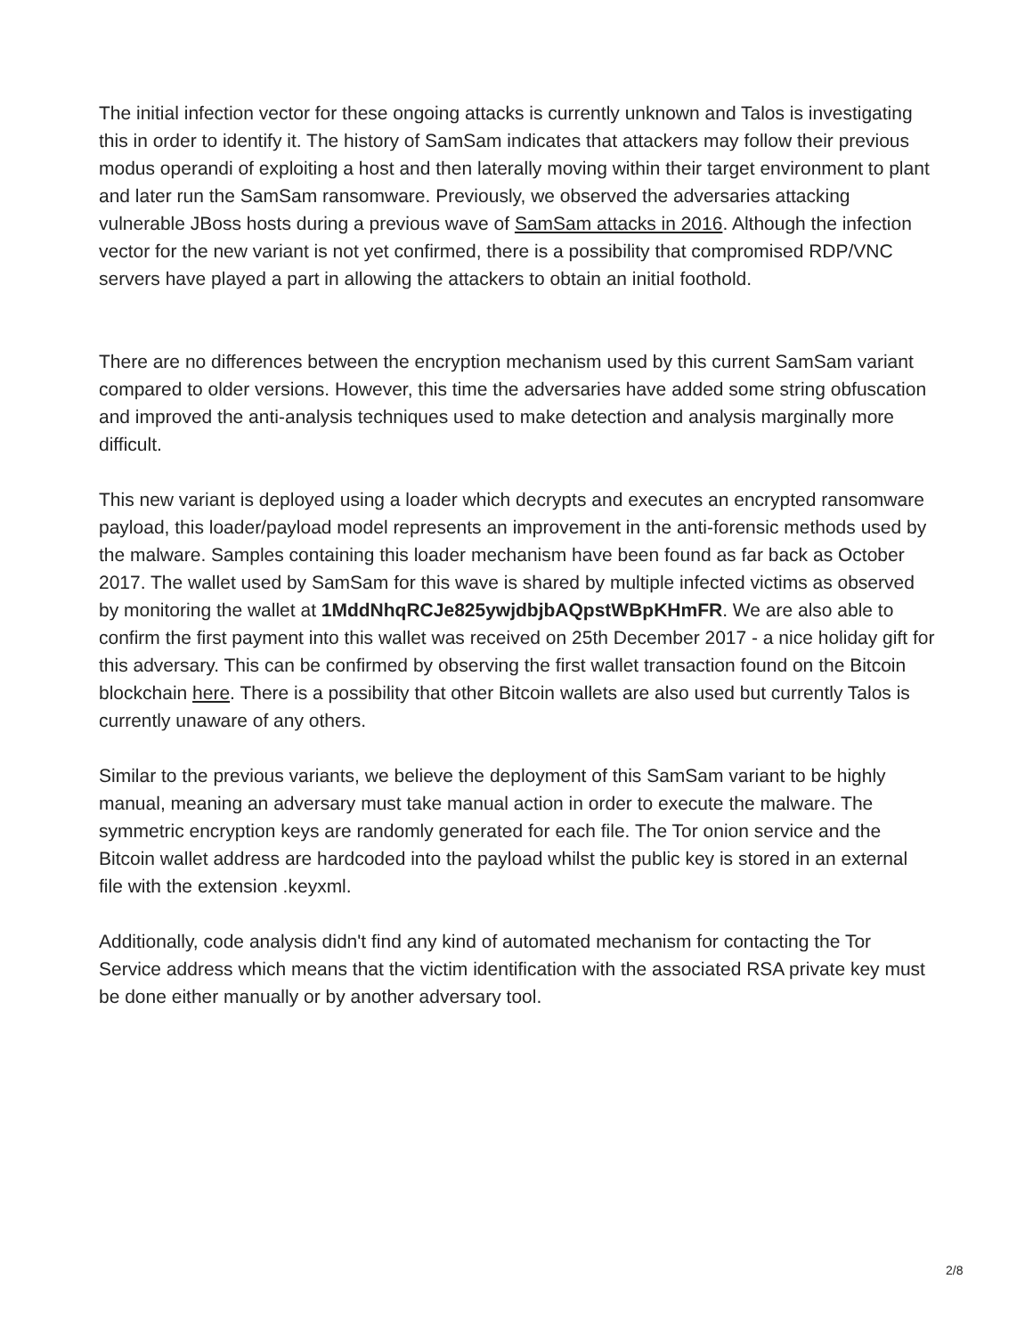The initial infection vector for these ongoing attacks is currently unknown and Talos is investigating this in order to identify it. The history of SamSam indicates that attackers may follow their previous modus operandi of exploiting a host and then laterally moving within their target environment to plant and later run the SamSam ransomware. Previously, we observed the adversaries attacking vulnerable JBoss hosts during a previous wave of SamSam attacks in 2016. Although the infection vector for the new variant is not yet confirmed, there is a possibility that compromised RDP/VNC servers have played a part in allowing the attackers to obtain an initial foothold.
There are no differences between the encryption mechanism used by this current SamSam variant compared to older versions. However, this time the adversaries have added some string obfuscation and improved the anti-analysis techniques used to make detection and analysis marginally more difficult.
This new variant is deployed using a loader which decrypts and executes an encrypted ransomware payload, this loader/payload model represents an improvement in the anti-forensic methods used by the malware. Samples containing this loader mechanism have been found as far back as October 2017. The wallet used by SamSam for this wave is shared by multiple infected victims as observed by monitoring the wallet at 1MddNhqRCJe825ywjdbjbAQpstWBpKHmFR. We are also able to confirm the first payment into this wallet was received on 25th December 2017 - a nice holiday gift for this adversary. This can be confirmed by observing the first wallet transaction found on the Bitcoin blockchain here. There is a possibility that other Bitcoin wallets are also used but currently Talos is currently unaware of any others.
Similar to the previous variants, we believe the deployment of this SamSam variant to be highly manual, meaning an adversary must take manual action in order to execute the malware. The symmetric encryption keys are randomly generated for each file. The Tor onion service and the Bitcoin wallet address are hardcoded into the payload whilst the public key is stored in an external file with the extension .keyxml.
Additionally, code analysis didn't find any kind of automated mechanism for contacting the Tor Service address which means that the victim identification with the associated RSA private key must be done either manually or by another adversary tool.
2/8